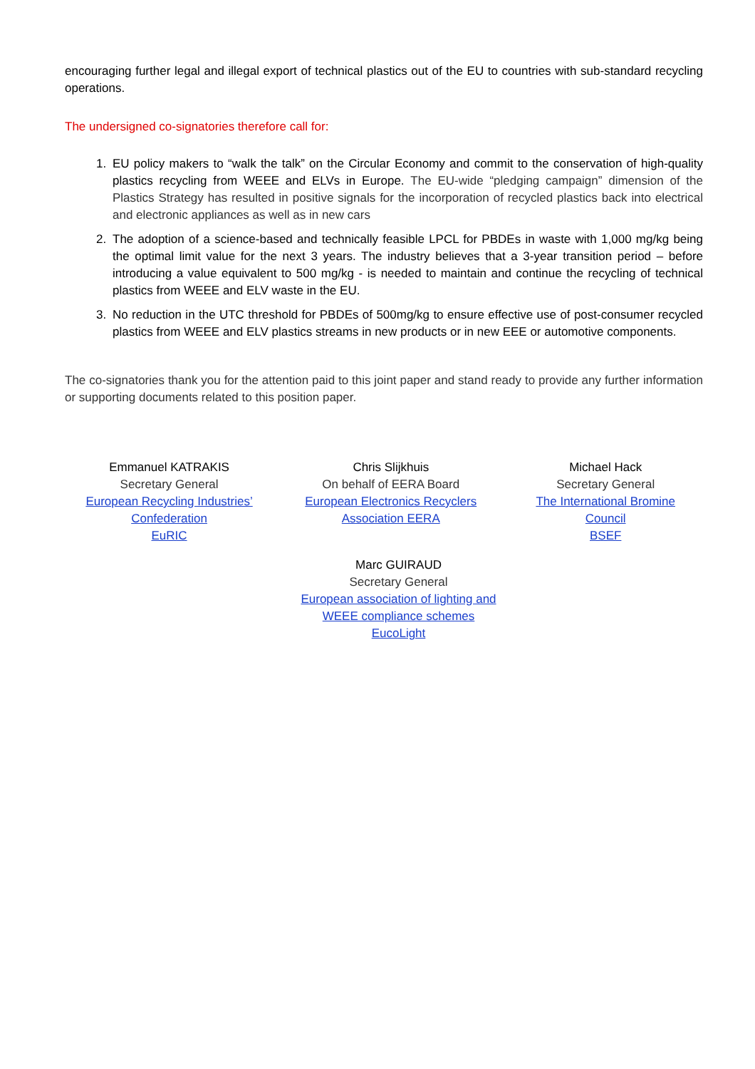encouraging further legal and illegal export of technical plastics out of the EU to countries with sub-standard recycling operations.
The undersigned co-signatories therefore call for:
1. EU policy makers to “walk the talk” on the Circular Economy and commit to the conservation of high-quality plastics recycling from WEEE and ELVs in Europe. The EU-wide “pledging campaign” dimension of the Plastics Strategy has resulted in positive signals for the incorporation of recycled plastics back into electrical and electronic appliances as well as in new cars
2. The adoption of a science-based and technically feasible LPCL for PBDEs in waste with 1,000 mg/kg being the optimal limit value for the next 3 years. The industry believes that a 3-year transition period – before introducing a value equivalent to 500 mg/kg - is needed to maintain and continue the recycling of technical plastics from WEEE and ELV waste in the EU.
3. No reduction in the UTC threshold for PBDEs of 500mg/kg to ensure effective use of post-consumer recycled plastics from WEEE and ELV plastics streams in new products or in new EEE or automotive components.
The co-signatories thank you for the attention paid to this joint paper and stand ready to provide any further information or supporting documents related to this position paper.
Emmanuel KATRAKIS
Secretary General
European Recycling Industries’
Confederation
EuRIC
Chris Slijkhuis
On behalf of EERA Board
European Electronics Recyclers
Association EERA
Michael Hack
Secretary General
The International Bromine
Council
BSEF
Marc GUIRAUD
Secretary General
European association of lighting and
WEEE compliance schemes
EucoLight